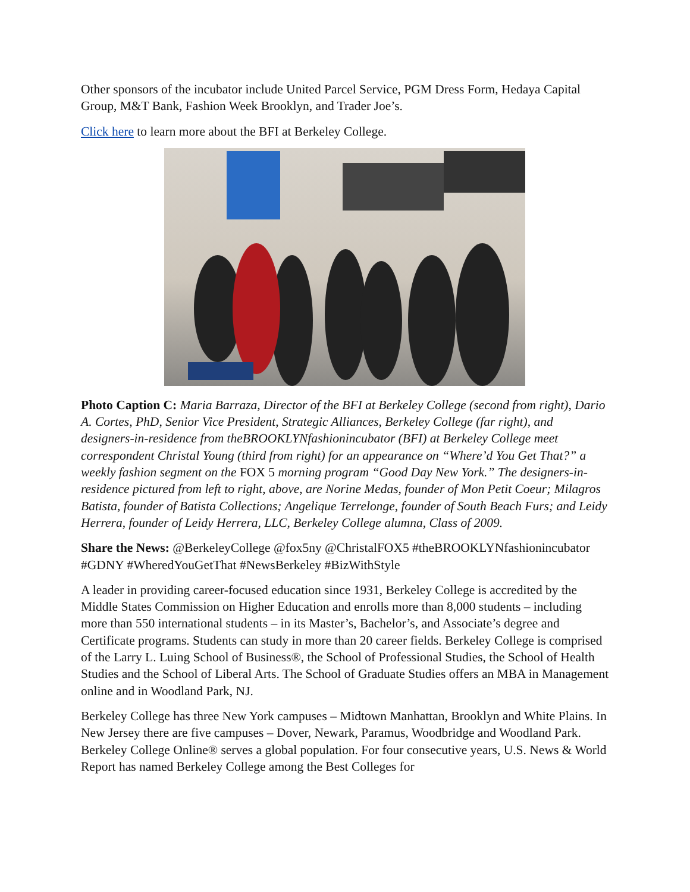Other sponsors of the incubator include United Parcel Service, PGM Dress Form, Hedaya Capital Group, M&T Bank, Fashion Week Brooklyn, and Trader Joe’s.
Click here to learn more about the BFI at Berkeley College.
Photo Caption C: Maria Barraza, Director of the BFI at Berkeley College (second from right), Dario A. Cortes, PhD, Senior Vice President, Strategic Alliances, Berkeley College (far right), and designers-in-residence from theBROOKLYNfashionincubator (BFI) at Berkeley College meet correspondent Christal Young (third from right) for an appearance on “Where’d You Get That?” a weekly fashion segment on the FOX 5 morning program “Good Day New York.” The designers-in-residence pictured from left to right, above, are Norine Medas, founder of Mon Petit Coeur; Milagros Batista, founder of Batista Collections; Angelique Terrelonge, founder of South Beach Furs; and Leidy Herrera, founder of Leidy Herrera, LLC, Berkeley College alumna, Class of 2009.
Share the News: @BerkeleyCollege @fox5ny @ChristalFOX5 #theBROOKLYNfashionincubator #GDNY #WheredYouGetThat #NewsBerkeley #BizWithStyle
A leader in providing career-focused education since 1931, Berkeley College is accredited by the Middle States Commission on Higher Education and enrolls more than 8,000 students – including more than 550 international students – in its Master’s, Bachelor’s, and Associate’s degree and Certificate programs. Students can study in more than 20 career fields. Berkeley College is comprised of the Larry L. Luing School of Business®, the School of Professional Studies, the School of Health Studies and the School of Liberal Arts. The School of Graduate Studies offers an MBA in Management online and in Woodland Park, NJ.
Berkeley College has three New York campuses – Midtown Manhattan, Brooklyn and White Plains. In New Jersey there are five campuses – Dover, Newark, Paramus, Woodbridge and Woodland Park. Berkeley College Online® serves a global population. For four consecutive years, U.S. News & World Report has named Berkeley College among the Best Colleges for